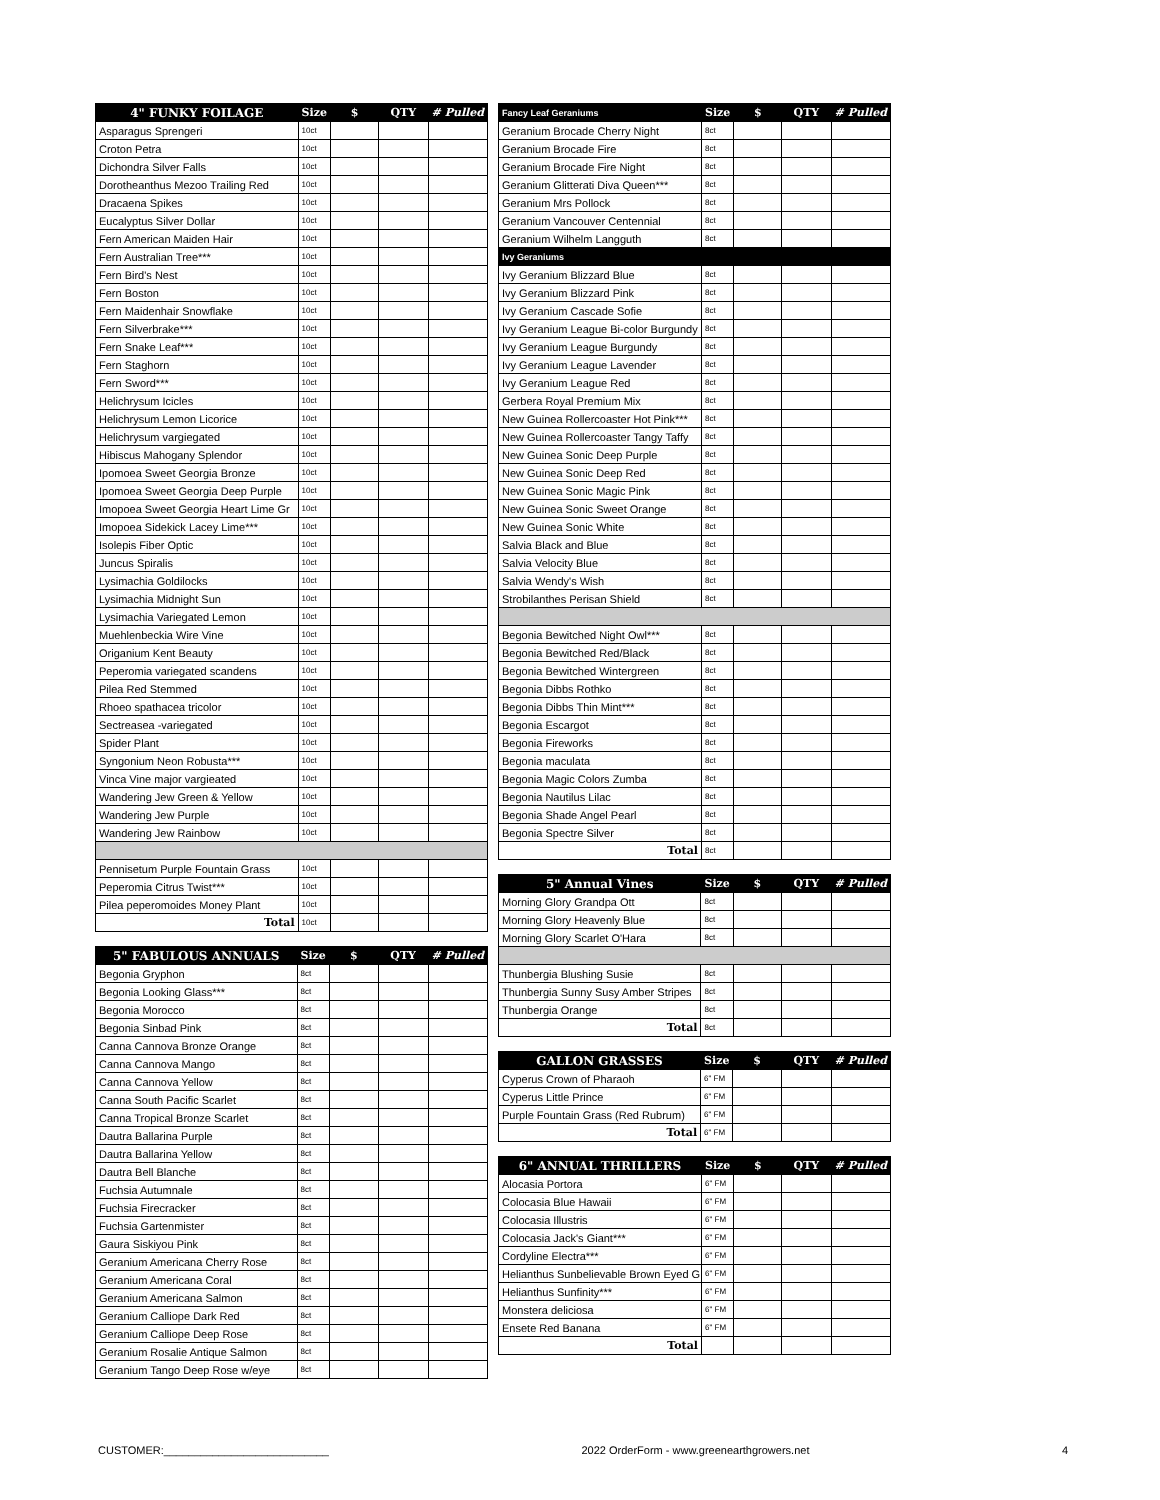| 4" FUNKY FOILAGE | Size | $ | QTY | # Pulled |
| --- | --- | --- | --- | --- |
| Asparagus Sprengeri | 10ct | | | |
| Croton Petra | 10ct | | | |
| Dichondra Silver Falls | 10ct | | | |
| Dorotheanthus Mezoo Trailing Red | 10ct | | | |
| Dracaena Spikes | 10ct | | | |
| Eucalyptus Silver Dollar | 10ct | | | |
| Fern American Maiden Hair | 10ct | | | |
| Fern Australian Tree*** | 10ct | | | |
| Fern Bird's Nest | 10ct | | | |
| Fern Boston | 10ct | | | |
| Fern Maidenhair Snowflake | 10ct | | | |
| Fern Silverbrake*** | 10ct | | | |
| Fern Snake Leaf*** | 10ct | | | |
| Fern Staghorn | 10ct | | | |
| Fern Sword*** | 10ct | | | |
| Helichrysum Icicles | 10ct | | | |
| Helichrysum Lemon Licorice | 10ct | | | |
| Helichrysum vargiegated | 10ct | | | |
| Hibiscus Mahogany Splendor | 10ct | | | |
| Ipomoea Sweet Georgia Bronze | 10ct | | | |
| Ipomoea Sweet Georgia Deep Purple | 10ct | | | |
| Imopoea Sweet Georgia Heart Lime Gr | 10ct | | | |
| Imopoea Sidekick Lacey Lime*** | 10ct | | | |
| Isolepis Fiber Optic | 10ct | | | |
| Juncus Spiralis | 10ct | | | |
| Lysimachia Goldilocks | 10ct | | | |
| Lysimachia Midnight Sun | 10ct | | | |
| Lysimachia Variegated Lemon | 10ct | | | |
| Muehlenbeckia Wire Vine | 10ct | | | |
| Origanium Kent Beauty | 10ct | | | |
| Peperomia variegated scandens | 10ct | | | |
| Pilea Red Stemmed | 10ct | | | |
| Rhoeo spathacea tricolor | 10ct | | | |
| Sectreasea -variegated | 10ct | | | |
| Spider Plant | 10ct | | | |
| Syngonium Neon Robusta*** | 10ct | | | |
| Vinca Vine major vargieated | 10ct | | | |
| Wandering Jew Green & Yellow | 10ct | | | |
| Wandering Jew Purple | 10ct | | | |
| Wandering Jew Rainbow | 10ct | | | |
| Pennisetum Purple Fountain Grass | 10ct | | | |
| Peperomia Citrus Twist*** | 10ct | | | |
| Pilea peperomoides Money Plant | 10ct | | | |
| Total | 10ct | | | |
| 5" FABULOUS ANNUALS | Size | $ | QTY | # Pulled |
| --- | --- | --- | --- | --- |
| Begonia Gryphon | 8ct | | | |
| Begonia Looking Glass*** | 8ct | | | |
| Begonia Morocco | 8ct | | | |
| Begonia Sinbad Pink | 8ct | | | |
| Canna Cannova Bronze Orange | 8ct | | | |
| Canna Cannova Mango | 8ct | | | |
| Canna Cannova Yellow | 8ct | | | |
| Canna South Pacific Scarlet | 8ct | | | |
| Canna Tropical Bronze Scarlet | 8ct | | | |
| Dautra Ballarina Purple | 8ct | | | |
| Dautra Ballarina Yellow | 8ct | | | |
| Dautra Bell Blanche | 8ct | | | |
| Fuchsia Autumnale | 8ct | | | |
| Fuchsia Firecracker | 8ct | | | |
| Fuchsia Gartenmister | 8ct | | | |
| Gaura Siskiyou Pink | 8ct | | | |
| Geranium Americana Cherry Rose | 8ct | | | |
| Geranium Americana Coral | 8ct | | | |
| Geranium Americana Salmon | 8ct | | | |
| Geranium Calliope Dark Red | 8ct | | | |
| Geranium Calliope Deep Rose | 8ct | | | |
| Geranium Rosalie Antique Salmon | 8ct | | | |
| Geranium Tango Deep Rose w/eye | 8ct | | | |
| Fancy Leaf Geraniums | Size | $ | QTY | # Pulled |
| --- | --- | --- | --- | --- |
| Geranium Brocade Cherry Night | 8ct | | | |
| Geranium Brocade Fire | 8ct | | | |
| Geranium Brocade Fire Night | 8ct | | | |
| Geranium Glitterati Diva Queen*** | 8ct | | | |
| Geranium Mrs Pollock | 8ct | | | |
| Geranium Vancouver Centennial | 8ct | | | |
| Geranium Wilhelm Langguth | 8ct | | | |
| Ivy Geraniums | | | | |
| Ivy Geranium Blizzard Blue | 8ct | | | |
| Ivy Geranium Blizzard Pink | 8ct | | | |
| Ivy Geranium Cascade Sofie | 8ct | | | |
| Ivy Geranium League Bi-color Burgundy | 8ct | | | |
| Ivy Geranium League Burgundy | 8ct | | | |
| Ivy Geranium League Lavender | 8ct | | | |
| Ivy Geranium League Red | 8ct | | | |
| Gerbera Royal Premium Mix | 8ct | | | |
| New Guinea Rollercoaster Hot Pink*** | 8ct | | | |
| New Guinea Rollercoaster Tangy Taffy | 8ct | | | |
| New Guinea Sonic Deep Purple | 8ct | | | |
| New Guinea Sonic Deep Red | 8ct | | | |
| New Guinea Sonic Magic Pink | 8ct | | | |
| New Guinea Sonic Sweet Orange | 8ct | | | |
| New Guinea Sonic White | 8ct | | | |
| Salvia Black and Blue | 8ct | | | |
| Salvia Velocity Blue | 8ct | | | |
| Salvia Wendy's Wish | 8ct | | | |
| Strobilanthes Perisan Shield | 8ct | | | |
| Begonia Bewitched Night Owl*** | 8ct | | | |
| Begonia Bewitched Red/Black | 8ct | | | |
| Begonia Bewitched Wintergreen | 8ct | | | |
| Begonia Dibbs Rothko | 8ct | | | |
| Begonia Dibbs Thin Mint*** | 8ct | | | |
| Begonia Escargot | 8ct | | | |
| Begonia Fireworks | 8ct | | | |
| Begonia maculata | 8ct | | | |
| Begonia Magic Colors Zumba | 8ct | | | |
| Begonia Nautilus Lilac | 8ct | | | |
| Begonia Shade Angel Pearl | 8ct | | | |
| Begonia Spectre Silver | 8ct | | | |
| Total | 8ct | | | |
| 5" Annual Vines | Size | $ | QTY | # Pulled |
| --- | --- | --- | --- | --- |
| Morning Glory Grandpa Ott | 8ct | | | |
| Morning Glory Heavenly Blue | 8ct | | | |
| Morning Glory Scarlet O'Hara | 8ct | | | |
| Thunbergia Blushing Susie | 8ct | | | |
| Thunbergia Sunny Susy Amber Stripes | 8ct | | | |
| Thunbergia Orange | 8ct | | | |
| Total | 8ct | | | |
| GALLON GRASSES | Size | $ | QTY | # Pulled |
| --- | --- | --- | --- | --- |
| Cyperus Crown of Pharaoh | 6" FM | | | |
| Cyperus Little Prince | 6" FM | | | |
| Purple Fountain Grass (Red Rubrum) | 6" FM | | | |
| Total | 6" FM | | | |
| 6" ANNUAL THRILLERS | Size | $ | QTY | # Pulled |
| --- | --- | --- | --- | --- |
| Alocasia Portora | 6" FM | | | |
| Colocasia Blue Hawaii | 6" FM | | | |
| Colocasia Illustris | 6" FM | | | |
| Colocasia Jack's Giant*** | 6" FM | | | |
| Cordyline Electra*** | 6" FM | | | |
| Helianthus Sunbelievable Brown Eyed G | 6" FM | | | |
| Helianthus Sunfinity*** | 6" FM | | | |
| Monstera deliciosa | 6" FM | | | |
| Ensete Red Banana | 6" FM | | | |
| Total | | | | |
CUSTOMER:___________________________ 2022 OrderForm - www.greenearthgrowers.net 4